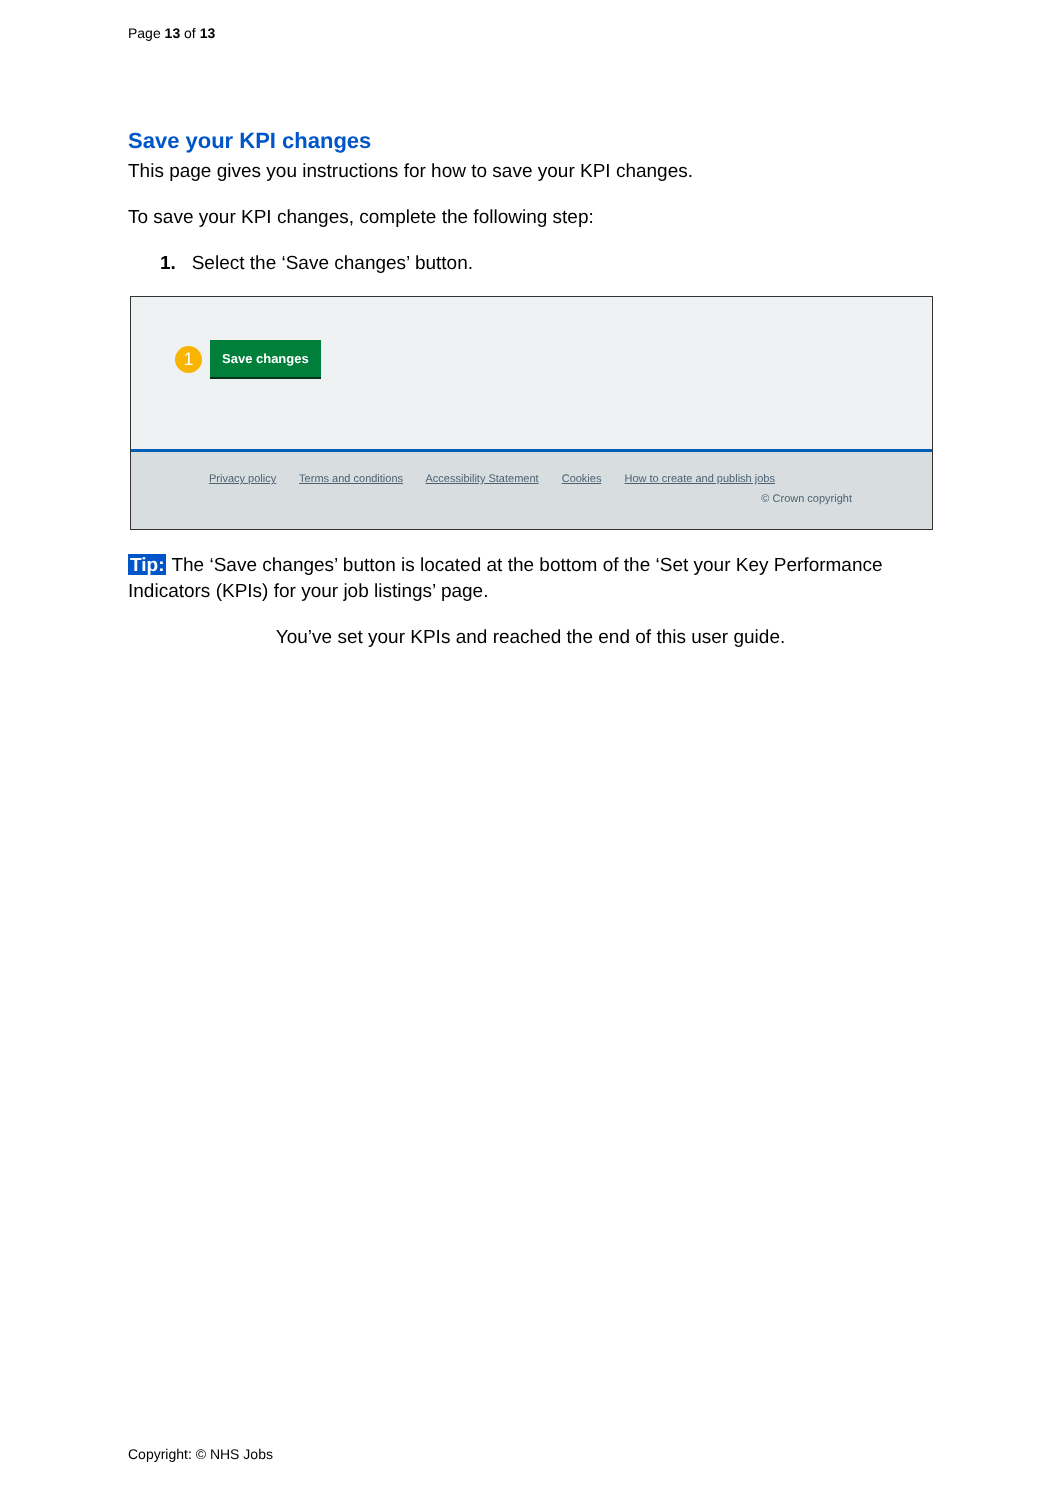Page 13 of 13
Save your KPI changes
This page gives you instructions for how to save your KPI changes.
To save your KPI changes, complete the following step:
1. Select the ‘Save changes’ button.
1 Save changes
Privacy policy Terms and conditions Accessibility Statement Cookies How to create and publish jobs
© Crown copyright
Tip: The ‘Save changes’ button is located at the bottom of the ‘Set your Key Performance Indicators (KPIs) for your job listings’ page.
You’ve set your KPIs and reached the end of this user guide.
Copyright: © NHS Jobs